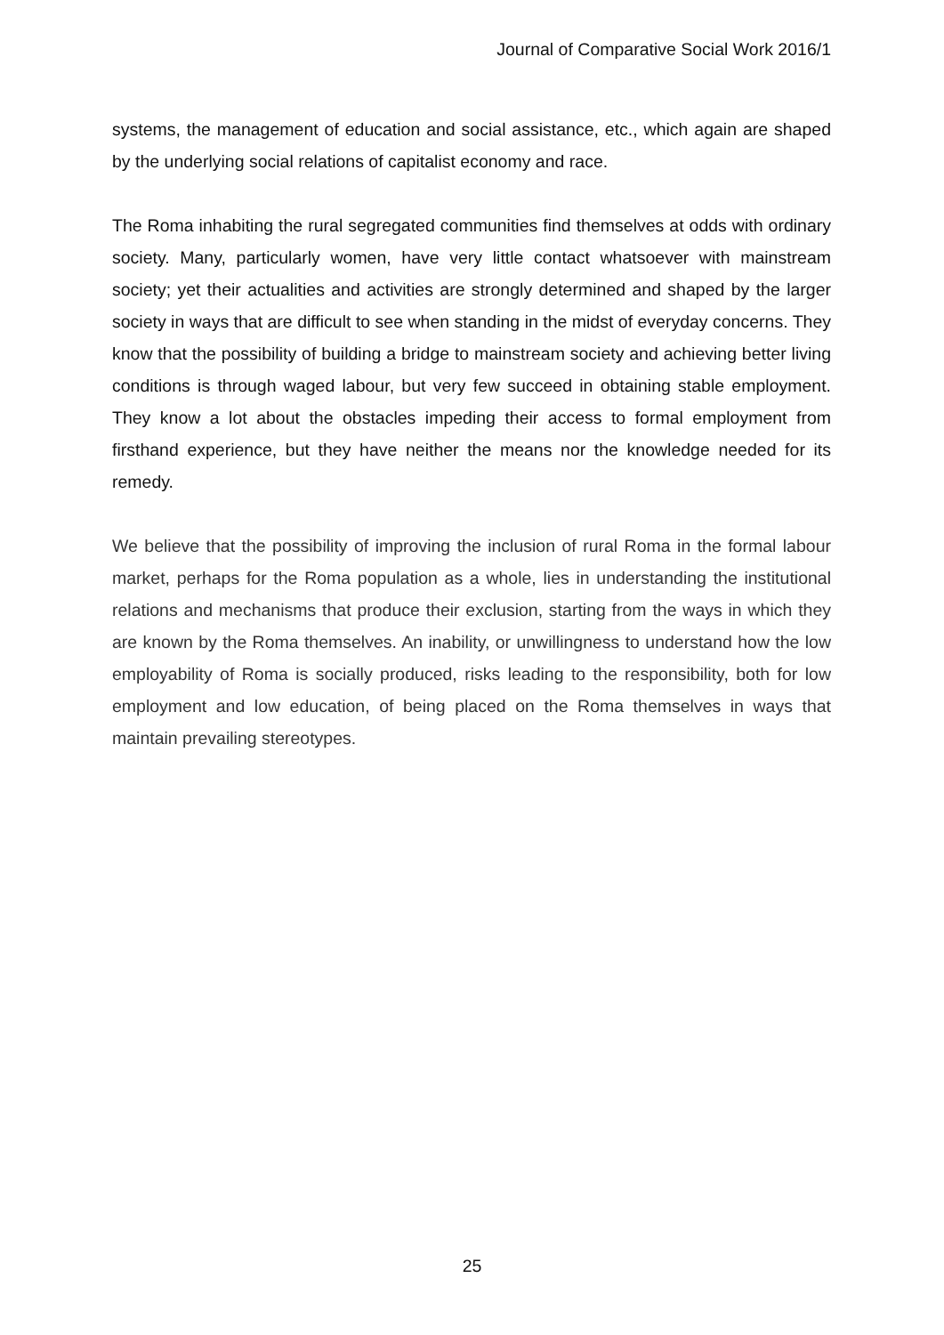Journal of Comparative Social Work 2016/1
systems, the management of education and social assistance, etc., which again are shaped by the underlying social relations of capitalist economy and race.
The Roma inhabiting the rural segregated communities find themselves at odds with ordinary society. Many, particularly women, have very little contact whatsoever with mainstream society; yet their actualities and activities are strongly determined and shaped by the larger society in ways that are difficult to see when standing in the midst of everyday concerns. They know that the possibility of building a bridge to mainstream society and achieving better living conditions is through waged labour, but very few succeed in obtaining stable employment. They know a lot about the obstacles impeding their access to formal employment from firsthand experience, but they have neither the means nor the knowledge needed for its remedy.
We believe that the possibility of improving the inclusion of rural Roma in the formal labour market, perhaps for the Roma population as a whole, lies in understanding the institutional relations and mechanisms that produce their exclusion, starting from the ways in which they are known by the Roma themselves. An inability, or unwillingness to understand how the low employability of Roma is socially produced, risks leading to the responsibility, both for low employment and low education, of being placed on the Roma themselves in ways that maintain prevailing stereotypes.
25